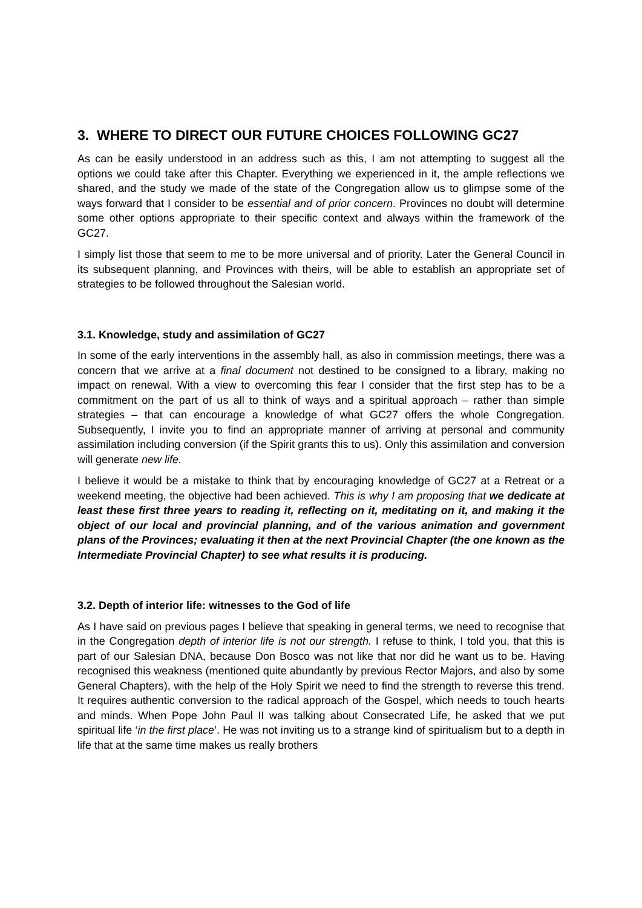3. WHERE TO DIRECT OUR FUTURE CHOICES FOLLOWING GC27
As can be easily understood in an address such as this, I am not attempting to suggest all the options we could take after this Chapter. Everything we experienced in it, the ample reflections we shared, and the study we made of the state of the Congregation allow us to glimpse some of the ways forward that I consider to be essential and of prior concern. Provinces no doubt will determine some other options appropriate to their specific context and always within the framework of the GC27.
I simply list those that seem to me to be more universal and of priority. Later the General Council in its subsequent planning, and Provinces with theirs, will be able to establish an appropriate set of strategies to be followed throughout the Salesian world.
3.1. Knowledge, study and assimilation of GC27
In some of the early interventions in the assembly hall, as also in commission meetings, there was a concern that we arrive at a final document not destined to be consigned to a library, making no impact on renewal. With a view to overcoming this fear I consider that the first step has to be a commitment on the part of us all to think of ways and a spiritual approach – rather than simple strategies – that can encourage a knowledge of what GC27 offers the whole Congregation. Subsequently, I invite you to find an appropriate manner of arriving at personal and community assimilation including conversion (if the Spirit grants this to us). Only this assimilation and conversion will generate new life.
I believe it would be a mistake to think that by encouraging knowledge of GC27 at a Retreat or a weekend meeting, the objective had been achieved. This is why I am proposing that we dedicate at least these first three years to reading it, reflecting on it, meditating on it, and making it the object of our local and provincial planning, and of the various animation and government plans of the Provinces; evaluating it then at the next Provincial Chapter (the one known as the Intermediate Provincial Chapter) to see what results it is producing.
3.2. Depth of interior life: witnesses to the God of life
As I have said on previous pages I believe that speaking in general terms, we need to recognise that in the Congregation depth of interior life is not our strength. I refuse to think, I told you, that this is part of our Salesian DNA, because Don Bosco was not like that nor did he want us to be. Having recognised this weakness (mentioned quite abundantly by previous Rector Majors, and also by some General Chapters), with the help of the Holy Spirit we need to find the strength to reverse this trend. It requires authentic conversion to the radical approach of the Gospel, which needs to touch hearts and minds. When Pope John Paul II was talking about Consecrated Life, he asked that we put spiritual life ‘in the first place’. He was not inviting us to a strange kind of spiritualism but to a depth in life that at the same time makes us really brothers